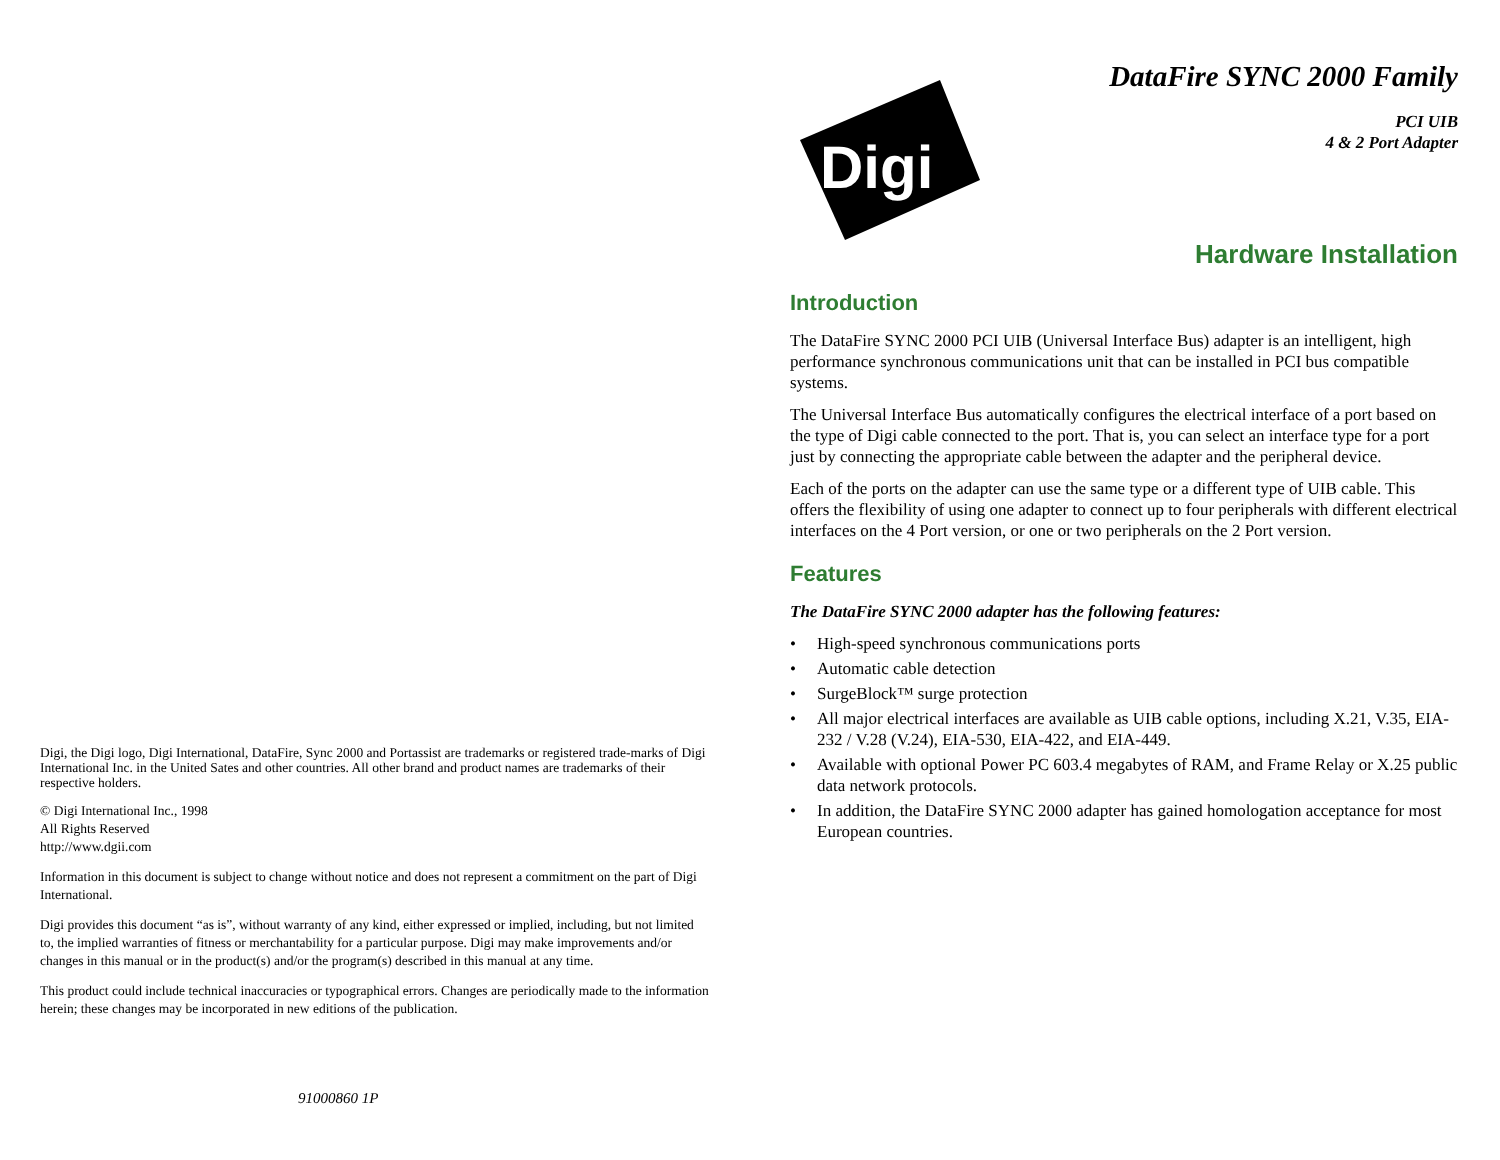Digi, the Digi logo, Digi International, DataFire, Sync 2000 and Portassist are trademarks or registered trade-marks of Digi International Inc. in the United Sates and other countries. All other brand and product names are trademarks of their respective holders.
© Digi International Inc., 1998
All Rights Reserved
http://www.dgii.com
Information in this document is subject to change without notice and does not represent a commitment on the part of Digi International.
Digi provides this document “as is”, without warranty of any kind, either expressed or implied, including, but not limited to, the implied warranties of fitness or merchantability for a particular purpose. Digi may make improvements and/or changes in this manual or in the product(s) and/or the program(s) described in this manual at any time.
This product could include technical inaccuracies or typographical errors. Changes are periodically made to the information herein; these changes may be incorporated in new editions of the publication.
91000860 1P
Digi
DataFire SYNC 2000 Family
PCI UIB
4 & 2 Port Adapter
Hardware Installation
Introduction
The DataFire SYNC 2000 PCI UIB (Universal Interface Bus) adapter is an intelligent, high performance synchronous communications unit that can be installed in PCI bus compatible systems.
The Universal Interface Bus automatically configures the electrical interface of a port based on the type of Digi cable connected to the port. That is, you can select an interface type for a port just by connecting the appropriate cable between the adapter and the peripheral device.
Each of the ports on the adapter can use the same type or a different type of UIB cable. This offers the flexibility of using one adapter to connect up to four peripherals with different electrical interfaces on the 4 Port version, or one or two peripherals on the 2 Port version.
Features
The DataFire SYNC 2000 adapter has the following features:
• High-speed synchronous communications ports
• Automatic cable detection
• SurgeBlock™ surge protection
• All major electrical interfaces are available as UIB cable options, including X.21, V.35, EIA-232 / V.28 (V.24), EIA-530, EIA-422, and EIA-449.
• Available with optional Power PC 603.4 megabytes of RAM, and Frame Relay or X.25 public data network protocols.
• In addition, the DataFire SYNC 2000 adapter has gained homologation acceptance for most European countries.